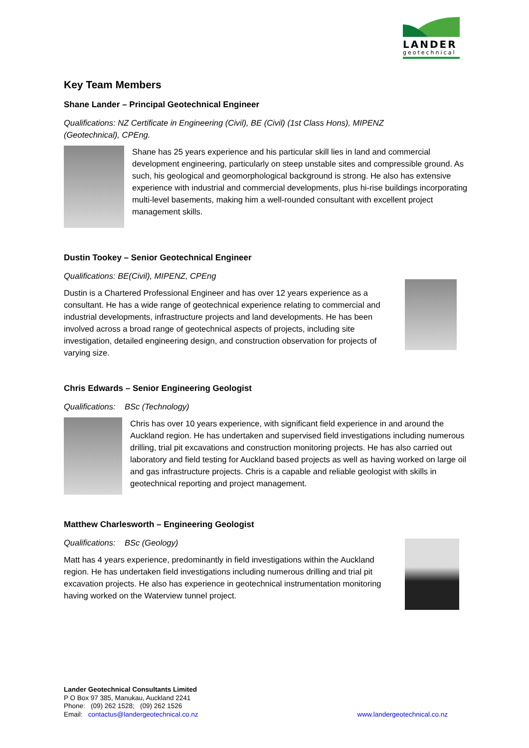LANDER
geotechnical
Key Team Members
Shane Lander – Principal Geotechnical Engineer
Qualifications: NZ Certificate in Engineering (Civil), BE (Civil) (1st Class Hons), MIPENZ (Geotechnical), CPEng.
Shane has 25 years experience and his particular skill lies in land and commercial development engineering, particularly on steep unstable sites and compressible ground. As such, his geological and geomorphological background is strong. He also has extensive experience with industrial and commercial developments, plus hi-rise buildings incorporating multi-level basements, making him a well-rounded consultant with excellent project management skills.
Dustin Tookey – Senior Geotechnical Engineer
Qualifications: BE(Civil), MIPENZ, CPEng
Dustin is a Chartered Professional Engineer and has over 12 years experience as a consultant. He has a wide range of geotechnical experience relating to commercial and industrial developments, infrastructure projects and land developments. He has been involved across a broad range of geotechnical aspects of projects, including site investigation, detailed engineering design, and construction observation for projects of varying size.
Chris Edwards – Senior Engineering Geologist
Qualifications: BSc (Technology)
Chris has over 10 years experience, with significant field experience in and around the Auckland region. He has undertaken and supervised field investigations including numerous drilling, trial pit excavations and construction monitoring projects. He has also carried out laboratory and field testing for Auckland based projects as well as having worked on large oil and gas infrastructure projects. Chris is a capable and reliable geologist with skills in geotechnical reporting and project management.
Matthew Charlesworth – Engineering Geologist
Qualifications: BSc (Geology)
Matt has 4 years experience, predominantly in field investigations within the Auckland region. He has undertaken field investigations including numerous drilling and trial pit excavation projects. He also has experience in geotechnical instrumentation monitoring having worked on the Waterview tunnel project.
Lander Geotechnical Consultants Limited
P O Box 97 385, Manukau, Auckland 2241
Phone: (09) 262 1528; (09) 262 1526
Email: contactus@landergeotechnical.co.nz www.landergeotechnical.co.nz